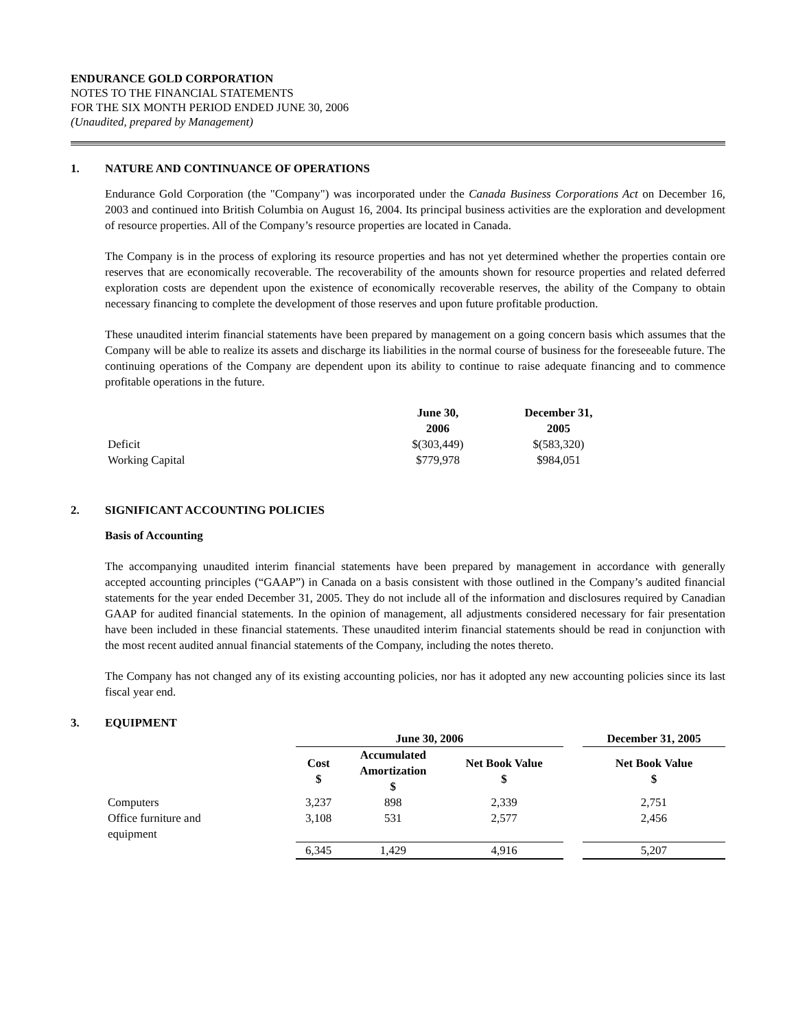ENDURANCE GOLD CORPORATION
NOTES TO THE FINANCIAL STATEMENTS
FOR THE SIX MONTH PERIOD ENDED JUNE 30, 2006
(Unaudited, prepared by Management)
1. NATURE AND CONTINUANCE OF OPERATIONS
Endurance Gold Corporation (the "Company") was incorporated under the Canada Business Corporations Act on December 16, 2003 and continued into British Columbia on August 16, 2004. Its principal business activities are the exploration and development of resource properties. All of the Company’s resource properties are located in Canada.
The Company is in the process of exploring its resource properties and has not yet determined whether the properties contain ore reserves that are economically recoverable. The recoverability of the amounts shown for resource properties and related deferred exploration costs are dependent upon the existence of economically recoverable reserves, the ability of the Company to obtain necessary financing to complete the development of those reserves and upon future profitable production.
These unaudited interim financial statements have been prepared by management on a going concern basis which assumes that the Company will be able to realize its assets and discharge its liabilities in the normal course of business for the foreseeable future. The continuing operations of the Company are dependent upon its ability to continue to raise adequate financing and to commence profitable operations in the future.
| | June 30, 2006 | December 31, 2005 |
| --- | --- | --- |
| Deficit | $(303,449) | $(583,320) |
| Working Capital | $779,978 | $984,051 |
2. SIGNIFICANT ACCOUNTING POLICIES
Basis of Accounting
The accompanying unaudited interim financial statements have been prepared by management in accordance with generally accepted accounting principles (“GAAP”) in Canada on a basis consistent with those outlined in the Company’s audited financial statements for the year ended December 31, 2005. They do not include all of the information and disclosures required by Canadian GAAP for audited financial statements. In the opinion of management, all adjustments considered necessary for fair presentation have been included in these financial statements. These unaudited interim financial statements should be read in conjunction with the most recent audited annual financial statements of the Company, including the notes thereto.
The Company has not changed any of its existing accounting policies, nor has it adopted any new accounting policies since its last fiscal year end.
3. EQUIPMENT
| | June 30, 2006 | | | | December 31, 2005 |
| --- | --- | --- | --- | --- | --- |
| | Cost $ | Accumulated Amortization $ | Net Book Value $ | | Net Book Value $ |
| Computers | 3,237 | 898 | 2,339 | | 2,751 |
| Office furniture and equipment | 3,108 | 531 | 2,577 | | 2,456 |
| | 6,345 | 1,429 | 4,916 | | 5,207 |